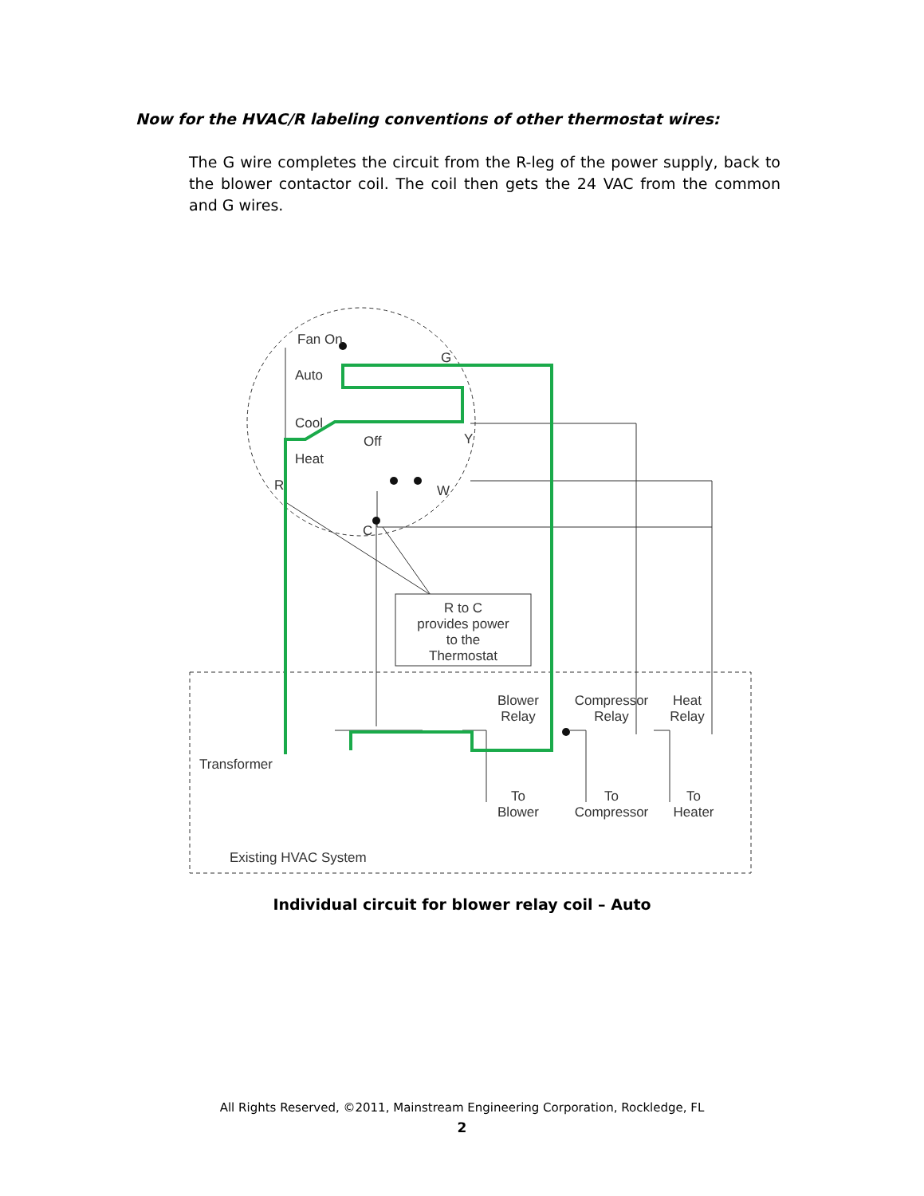Now for the HVAC/R labeling conventions of other thermostat wires:
The G wire completes the circuit from the R-leg of the power supply, back to the blower contactor coil. The coil then gets the 24 VAC from the common and G wires.
Fan On
Auto
Cool
Off
Heat
G
Y
W
R
C
R to C
provides power
to the
Thermostat
Blower
Relay
Compressor
Relay
Heat
Relay
Transformer
To
Blower
To
Compressor
To
Heater
Existing HVAC System
Individual circuit for blower relay coil – Auto
All Rights Reserved, ©2011, Mainstream Engineering Corporation, Rockledge, FL
2